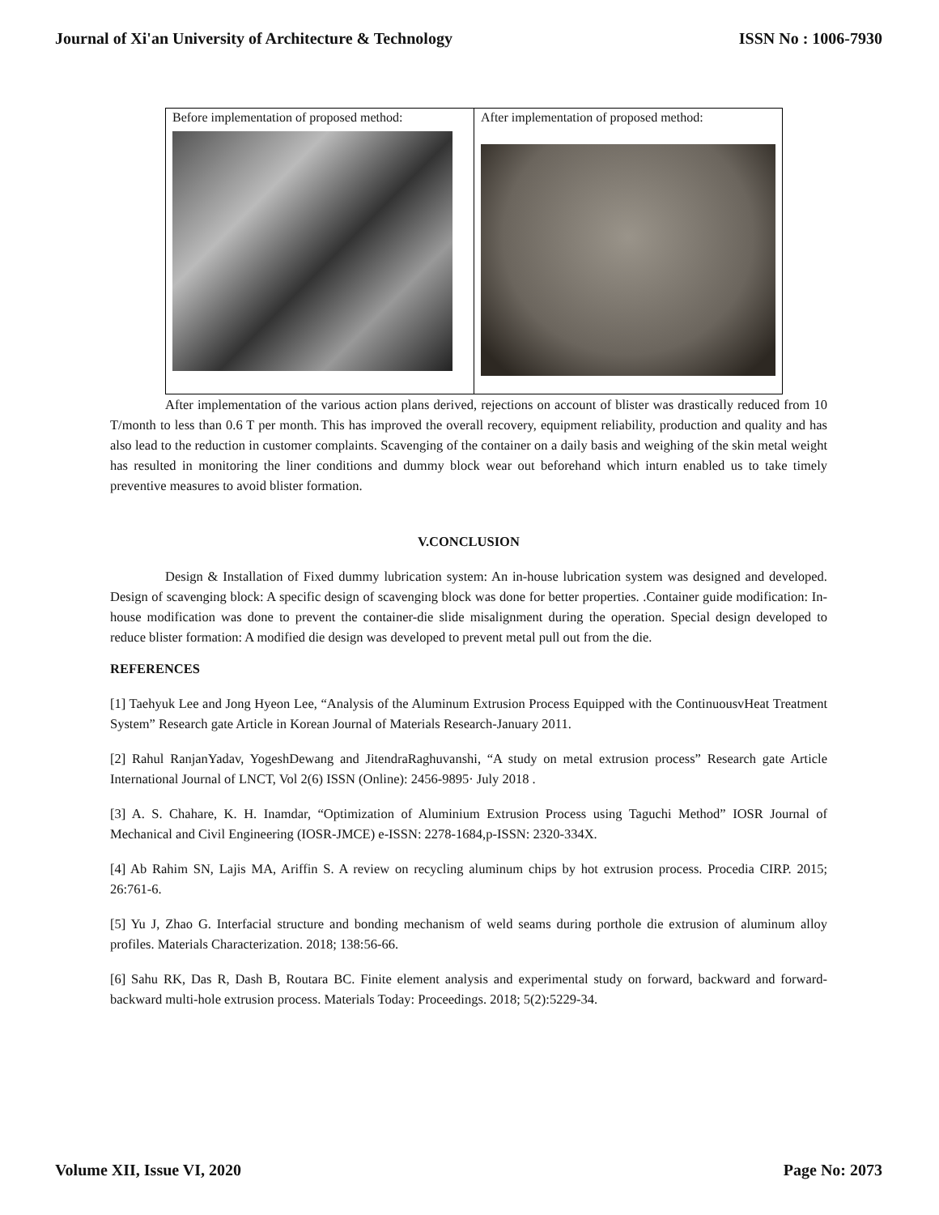Journal of Xi'an University of Architecture & Technology ISSN No : 1006-7930
| Before implementation of proposed method: | After implementation of proposed method: |
After implementation of the various action plans derived, rejections on account of blister was drastically reduced from 10 T/month to less than 0.6 T per month. This has improved the overall recovery, equipment reliability, production and quality and has also lead to the reduction in customer complaints. Scavenging of the container on a daily basis and weighing of the skin metal weight has resulted in monitoring the liner conditions and dummy block wear out beforehand which inturn enabled us to take timely preventive measures to avoid blister formation.
V.CONCLUSION
Design & Installation of Fixed dummy lubrication system: An in-house lubrication system was designed and developed. Design of scavenging block: A specific design of scavenging block was done for better properties. .Container guide modification: In-house modification was done to prevent the container-die slide misalignment during the operation. Special design developed to reduce blister formation: A modified die design was developed to prevent metal pull out from the die.
REFERENCES
[1] Taehyuk Lee and Jong Hyeon Lee, “Analysis of the Aluminum Extrusion Process Equipped with the ContinuousvHeat Treatment System” Research gate Article in Korean Journal of Materials Research-January 2011.
[2] Rahul RanjanYadav, YogeshDewang and JitendraRaghuvanshi, “A study on metal extrusion process” Research gate Article International Journal of LNCT, Vol 2(6) ISSN (Online): 2456-9895· July 2018 .
[3] A. S. Chahare, K. H. Inamdar, “Optimization of Aluminium Extrusion Process using Taguchi Method” IOSR Journal of Mechanical and Civil Engineering (IOSR-JMCE) e-ISSN: 2278-1684,p-ISSN: 2320-334X.
[4] Ab Rahim SN, Lajis MA, Ariffin S. A review on recycling aluminum chips by hot extrusion process. Procedia CIRP. 2015; 26:761-6.
[5] Yu J, Zhao G. Interfacial structure and bonding mechanism of weld seams during porthole die extrusion of aluminum alloy profiles. Materials Characterization. 2018; 138:56-66.
[6] Sahu RK, Das R, Dash B, Routara BC. Finite element analysis and experimental study on forward, backward and forward-backward multi-hole extrusion process. Materials Today: Proceedings. 2018; 5(2):5229-34.
Volume XII, Issue VI, 2020 Page No: 2073